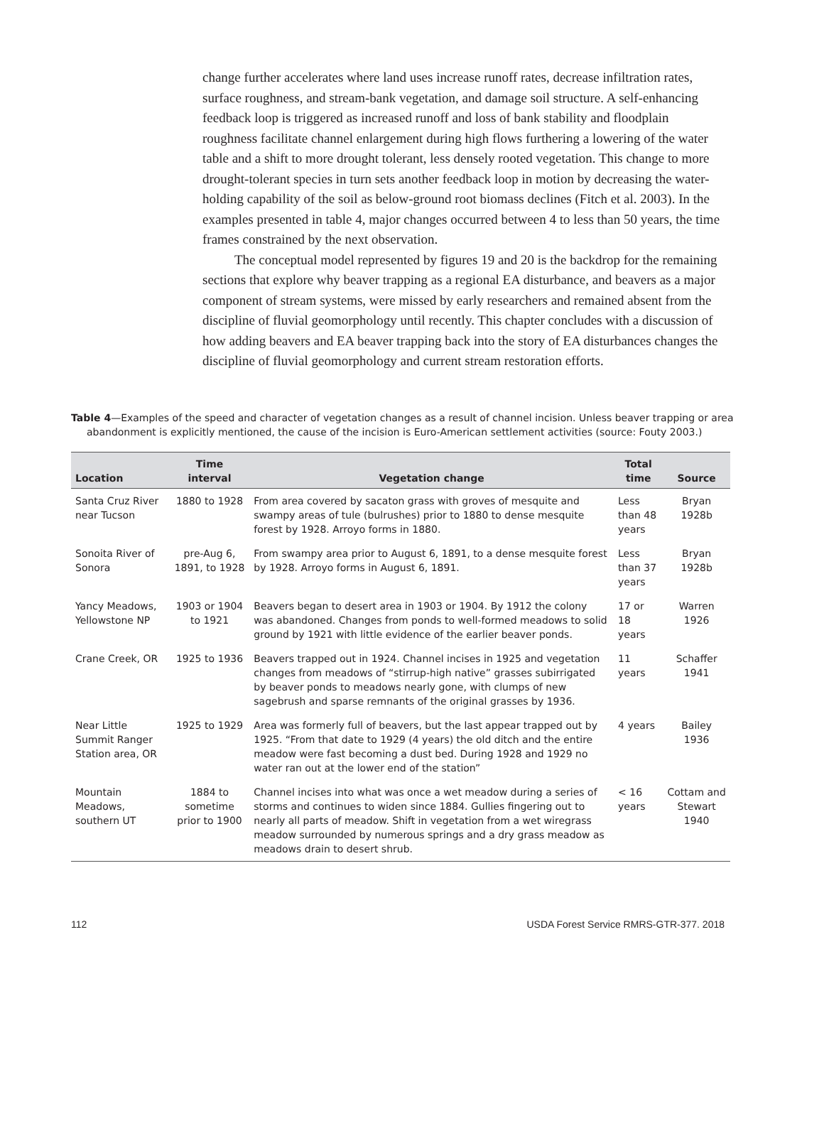change further accelerates where land uses increase runoff rates, decrease infiltration rates, surface roughness, and stream-bank vegetation, and damage soil structure. A self-enhancing feedback loop is triggered as increased runoff and loss of bank stability and floodplain roughness facilitate channel enlargement during high flows furthering a lowering of the water table and a shift to more drought tolerant, less densely rooted vegetation. This change to more drought-tolerant species in turn sets another feedback loop in motion by decreasing the water-holding capability of the soil as below-ground root biomass declines (Fitch et al. 2003). In the examples presented in table 4, major changes occurred between 4 to less than 50 years, the time frames constrained by the next observation.
The conceptual model represented by figures 19 and 20 is the backdrop for the remaining sections that explore why beaver trapping as a regional EA disturbance, and beavers as a major component of stream systems, were missed by early researchers and remained absent from the discipline of fluvial geomorphology until recently. This chapter concludes with a discussion of how adding beavers and EA beaver trapping back into the story of EA disturbances changes the discipline of fluvial geomorphology and current stream restoration efforts.
Table 4—Examples of the speed and character of vegetation changes as a result of channel incision. Unless beaver trapping or area abandonment is explicitly mentioned, the cause of the incision is Euro-American settlement activities (source: Fouty 2003.)
| Location | Time interval | Vegetation change | Total time | Source |
| --- | --- | --- | --- | --- |
| Santa Cruz River near Tucson | 1880 to 1928 | From area covered by sacaton grass with groves of mesquite and swampy areas of tule (bulrushes) prior to 1880 to dense mesquite forest by 1928. Arroyo forms in 1880. | Less than 48 years | Bryan 1928b |
| Sonoita River of Sonora | pre-Aug 6, 1891, to 1928 | From swampy area prior to August 6, 1891, to a dense mesquite forest by 1928. Arroyo forms in August 6, 1891. | Less than 37 years | Bryan 1928b |
| Yancy Meadows, Yellowstone NP | 1903 or 1904 to 1921 | Beavers began to desert area in 1903 or 1904. By 1912 the colony was abandoned. Changes from ponds to well-formed meadows to solid ground by 1921 with little evidence of the earlier beaver ponds. | 17 or 18 years | Warren 1926 |
| Crane Creek, OR | 1925 to 1936 | Beavers trapped out in 1924. Channel incises in 1925 and vegetation changes from meadows of “stirrup-high native” grasses subirrigated by beaver ponds to meadows nearly gone, with clumps of new sagebrush and sparse remnants of the original grasses by 1936. | 11 years | Schaffer 1941 |
| Near Little Summit Ranger Station area, OR | 1925 to 1929 | Area was formerly full of beavers, but the last appear trapped out by 1925. “From that date to 1929 (4 years) the old ditch and the entire meadow were fast becoming a dust bed. During 1928 and 1929 no water ran out at the lower end of the station” | 4 years | Bailey 1936 |
| Mountain Meadows, southern UT | 1884 to sometime prior to 1900 | Channel incises into what was once a wet meadow during a series of storms and continues to widen since 1884. Gullies fingering out to nearly all parts of meadow. Shift in vegetation from a wet wiregrass meadow surrounded by numerous springs and a dry grass meadow as meadows drain to desert shrub. | < 16 years | Cottam and Stewart 1940 |
112 USDA Forest Service RMRS-GTR-377. 2018